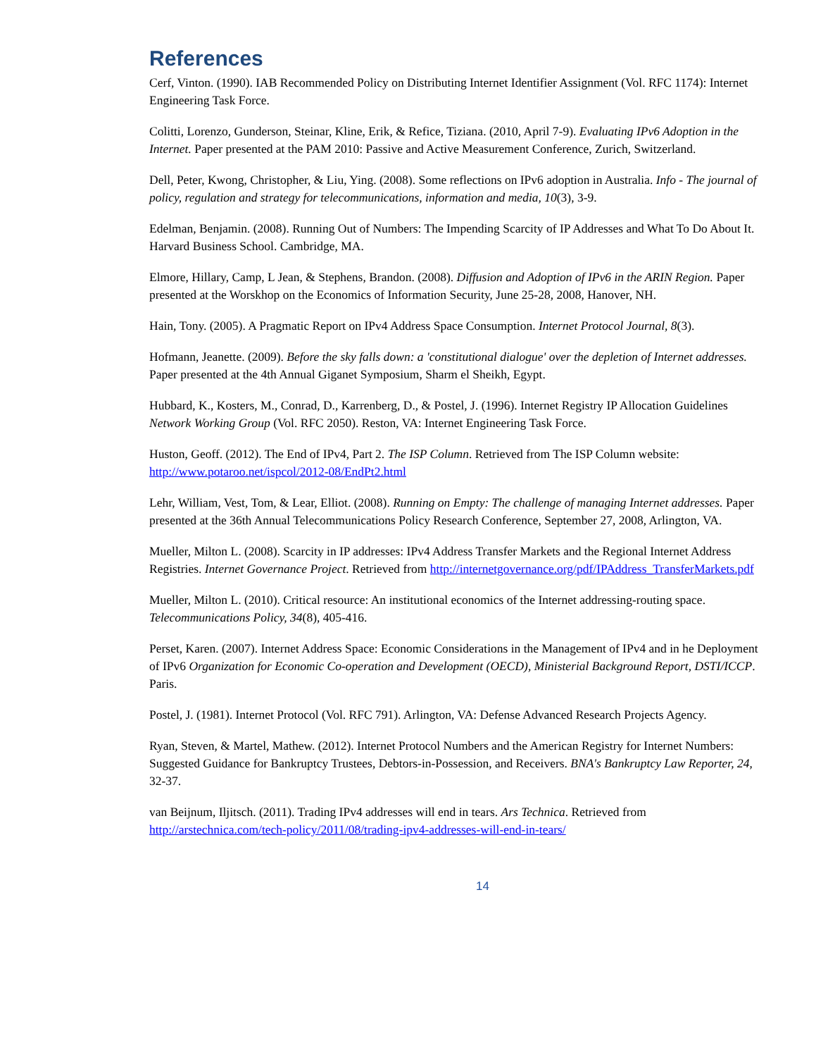References
Cerf, Vinton. (1990). IAB Recommended Policy on Distributing Internet Identifier Assignment (Vol. RFC 1174): Internet Engineering Task Force.
Colitti, Lorenzo, Gunderson, Steinar, Kline, Erik, & Refice, Tiziana. (2010, April 7-9). Evaluating IPv6 Adoption in the Internet. Paper presented at the PAM 2010: Passive and Active Measurement Conference, Zurich, Switzerland.
Dell, Peter, Kwong, Christopher, & Liu, Ying. (2008). Some reflections on IPv6 adoption in Australia. Info - The journal of policy, regulation and strategy for telecommunications, information and media, 10(3), 3-9.
Edelman, Benjamin. (2008). Running Out of Numbers: The Impending Scarcity of IP Addresses and What To Do About It. Harvard Business School. Cambridge, MA.
Elmore, Hillary, Camp, L Jean, & Stephens, Brandon. (2008). Diffusion and Adoption of IPv6 in the ARIN Region. Paper presented at the Worskhop on the Economics of Information Security, June 25-28, 2008, Hanover, NH.
Hain, Tony. (2005). A Pragmatic Report on IPv4 Address Space Consumption. Internet Protocol Journal, 8(3).
Hofmann, Jeanette. (2009). Before the sky falls down: a 'constitutional dialogue' over the depletion of Internet addresses. Paper presented at the 4th Annual Giganet Symposium, Sharm el Sheikh, Egypt.
Hubbard, K., Kosters, M., Conrad, D., Karrenberg, D., & Postel, J. (1996). Internet Registry IP Allocation Guidelines Network Working Group (Vol. RFC 2050). Reston, VA: Internet Engineering Task Force.
Huston, Geoff. (2012). The End of IPv4, Part 2. The ISP Column. Retrieved from The ISP Column website: http://www.potaroo.net/ispcol/2012-08/EndPt2.html
Lehr, William, Vest, Tom, & Lear, Elliot. (2008). Running on Empty: The challenge of managing Internet addresses. Paper presented at the 36th Annual Telecommunications Policy Research Conference, September 27, 2008, Arlington, VA.
Mueller, Milton L. (2008). Scarcity in IP addresses: IPv4 Address Transfer Markets and the Regional Internet Address Registries. Internet Governance Project. Retrieved from http://internetgovernance.org/pdf/IPAddress_TransferMarkets.pdf
Mueller, Milton L. (2010). Critical resource: An institutional economics of the Internet addressing-routing space. Telecommunications Policy, 34(8), 405-416.
Perset, Karen. (2007). Internet Address Space: Economic Considerations in the Management of IPv4 and in he Deployment of IPv6 Organization for Economic Co-operation and Development (OECD), Ministerial Background Report, DSTI/ICCP. Paris.
Postel, J. (1981). Internet Protocol (Vol. RFC 791). Arlington, VA: Defense Advanced Research Projects Agency.
Ryan, Steven, & Martel, Mathew. (2012). Internet Protocol Numbers and the American Registry for Internet Numbers: Suggested Guidance for Bankruptcy Trustees, Debtors-in-Possession, and Receivers. BNA's Bankruptcy Law Reporter, 24, 32-37.
van Beijnum, Iljitsch. (2011). Trading IPv4 addresses will end in tears. Ars Technica. Retrieved from http://arstechnica.com/tech-policy/2011/08/trading-ipv4-addresses-will-end-in-tears/
14